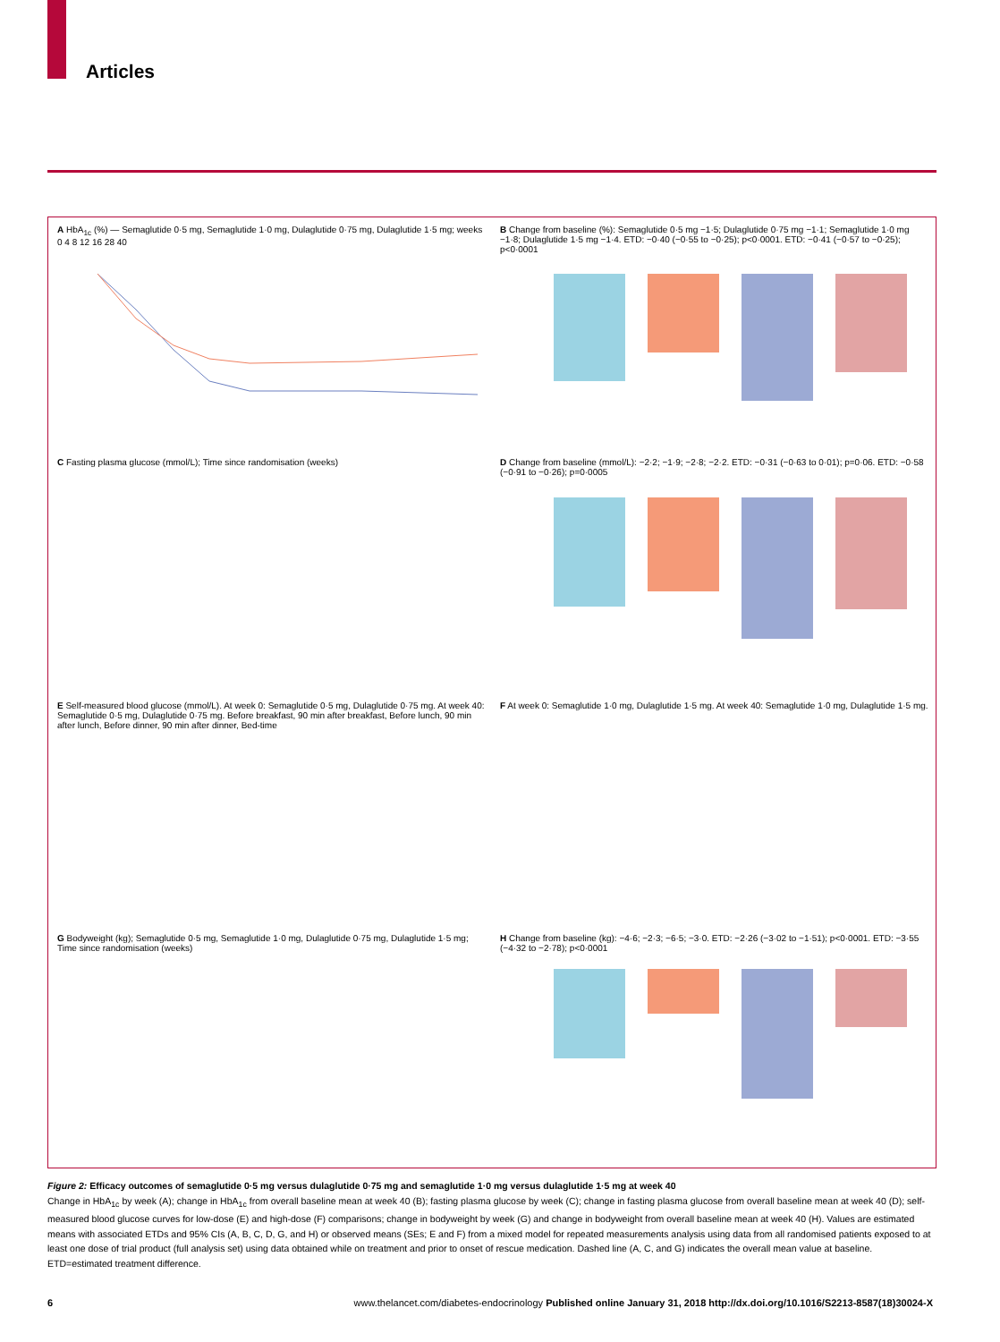Articles
A HbA<sub>1c</sub> (%) — Semaglutide 0·5 mg, Semaglutide 1·0 mg, Dulaglutide 0·75 mg, Dulaglutide 1·5 mg; weeks 0 4 8 12 16 28 40
B Change from baseline (%): Semaglutide 0·5 mg −1·5; Dulaglutide 0·75 mg −1·1; Semaglutide 1·0 mg −1·8; Dulaglutide 1·5 mg −1·4. ETD: −0·40 (−0·55 to −0·25); p<0·0001. ETD: −0·41 (−0·57 to −0·25); p<0·0001
C Fasting plasma glucose (mmol/L); Time since randomisation (weeks)
D Change from baseline (mmol/L): −2·2; −1·9; −2·8; −2·2. ETD: −0·31 (−0·63 to 0·01); p=0·06. ETD: −0·58 (−0·91 to −0·26); p=0·0005
E Self-measured blood glucose (mmol/L). At week 0: Semaglutide 0·5 mg, Dulaglutide 0·75 mg. At week 40: Semaglutide 0·5 mg, Dulaglutide 0·75 mg. Before breakfast, 90 min after breakfast, Before lunch, 90 min after lunch, Before dinner, 90 min after dinner, Bed-time
F At week 0: Semaglutide 1·0 mg, Dulaglutide 1·5 mg. At week 40: Semaglutide 1·0 mg, Dulaglutide 1·5 mg.
G Bodyweight (kg); Semaglutide 0·5 mg, Semaglutide 1·0 mg, Dulaglutide 0·75 mg, Dulaglutide 1·5 mg; Time since randomisation (weeks)
H Change from baseline (kg): −4·6; −2·3; −6·5; −3·0. ETD: −2·26 (−3·02 to −1·51); p<0·0001. ETD: −3·55 (−4·32 to −2·78); p<0·0001
Figure 2: Efficacy outcomes of semaglutide 0·5 mg versus dulaglutide 0·75 mg and semaglutide 1·0 mg versus dulaglutide 1·5 mg at week 40
Change in HbA<sub>1c</sub> by week (A); change in HbA<sub>1c</sub> from overall baseline mean at week 40 (B); fasting plasma glucose by week (C); change in fasting plasma glucose from overall baseline mean at week 40 (D); self-measured blood glucose curves for low-dose (E) and high-dose (F) comparisons; change in bodyweight by week (G) and change in bodyweight from overall baseline mean at week 40 (H). Values are estimated means with associated ETDs and 95% CIs (A, B, C, D, G, and H) or observed means (SEs; E and F) from a mixed model for repeated measurements analysis using data from all randomised patients exposed to at least one dose of trial product (full analysis set) using data obtained while on treatment and prior to onset of rescue medication. Dashed line (A, C, and G) indicates the overall mean value at baseline. ETD=estimated treatment difference.
6 www.thelancet.com/diabetes-endocrinology Published online January 31, 2018 http://dx.doi.org/10.1016/S2213-8587(18)30024-X